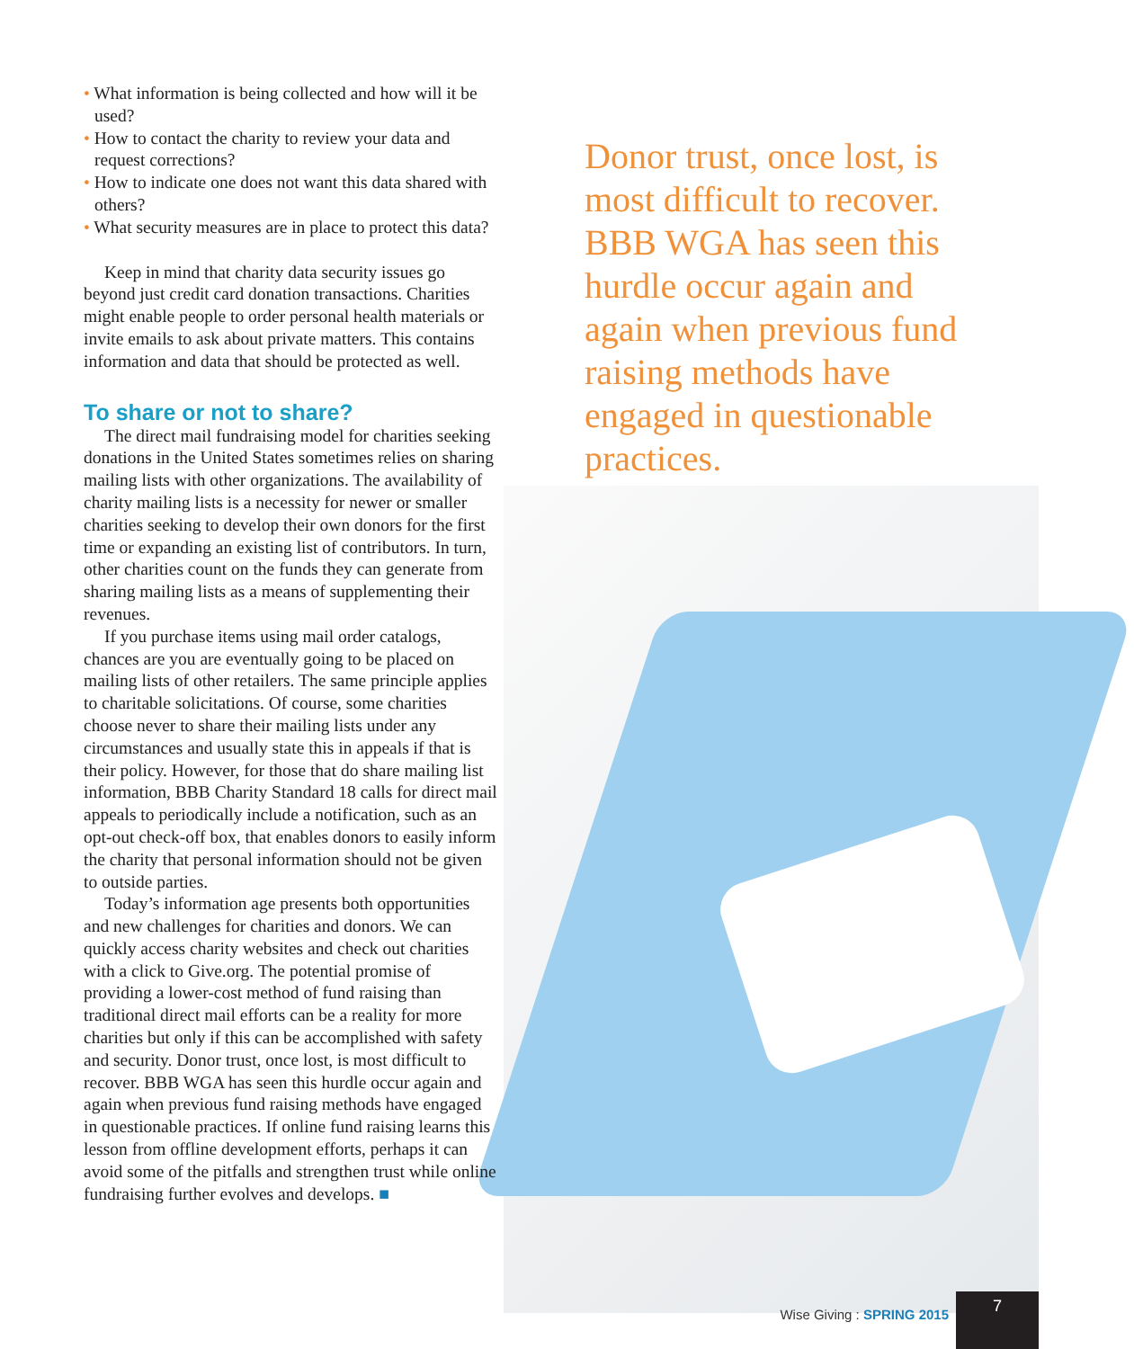• What information is being collected and how will it be used?
• How to contact the charity to review your data and request corrections?
• How to indicate one does not want this data shared with others?
• What security measures are in place to protect this data?
Keep in mind that charity data security issues go beyond just credit card donation transactions. Charities might enable people to order personal health materials or invite emails to ask about private matters. This contains information and data that should be protected as well.
To share or not to share?
The direct mail fundraising model for charities seeking donations in the United States sometimes relies on sharing mailing lists with other organizations. The availability of charity mailing lists is a necessity for newer or smaller charities seeking to develop their own donors for the first time or expanding an existing list of contributors. In turn, other charities count on the funds they can generate from sharing mailing lists as a means of supplementing their revenues.
If you purchase items using mail order catalogs, chances are you are eventually going to be placed on mailing lists of other retailers. The same principle applies to charitable solicitations. Of course, some charities choose never to share their mailing lists under any circumstances and usually state this in appeals if that is their policy. However, for those that do share mailing list information, BBB Charity Standard 18 calls for direct mail appeals to periodically include a notification, such as an opt-out check-off box, that enables donors to easily inform the charity that personal information should not be given to outside parties.
Today’s information age presents both opportunities and new challenges for charities and donors. We can quickly access charity websites and check out charities with a click to Give.org. The potential promise of providing a lower-cost method of fund raising than traditional direct mail efforts can be a reality for more charities but only if this can be accomplished with safety and security. Donor trust, once lost, is most difficult to recover. BBB WGA has seen this hurdle occur again and again when previous fund raising methods have engaged in questionable practices. If online fund raising learns this lesson from offline development efforts, perhaps it can avoid some of the pitfalls and strengthen trust while online fundraising further evolves and develops. ■
Donor trust, once lost, is most difficult to recover. BBB WGA has seen this hurdle occur again and again when previous fund raising methods have engaged in questionable practices.
Wise Giving : SPRING 2015
7